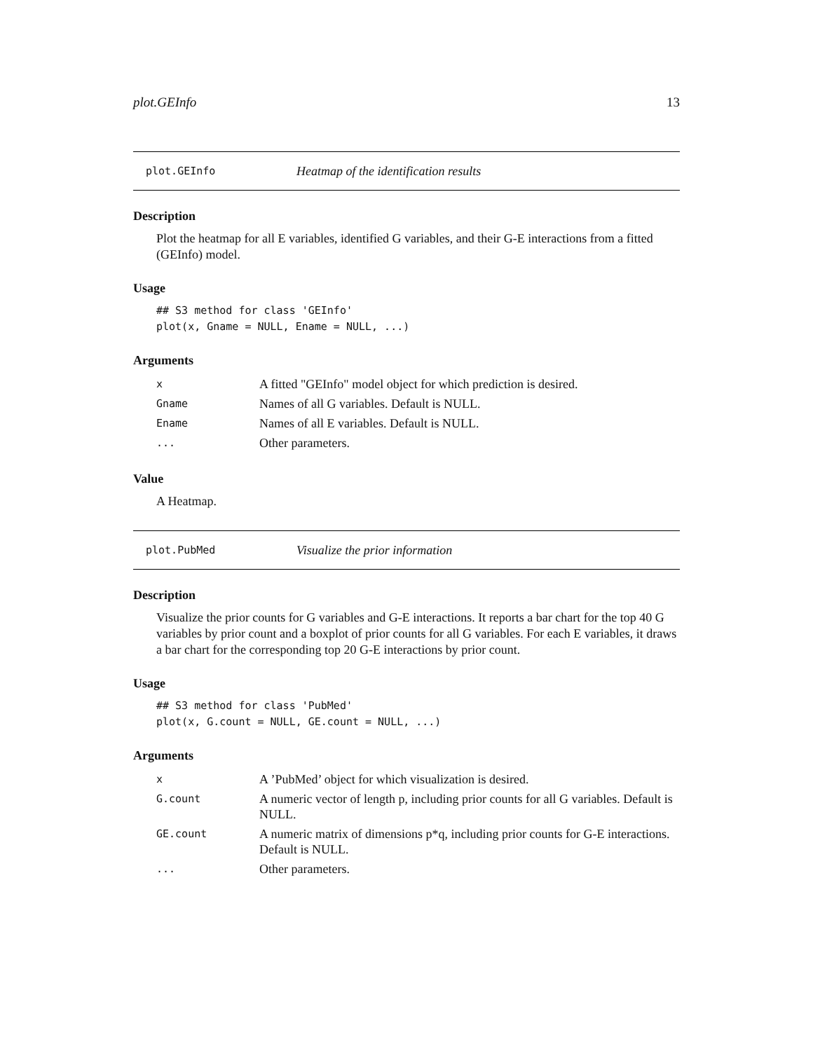plot.GEInfo 13
plot.GEInfo Heatmap of the identification results
Description
Plot the heatmap for all E variables, identified G variables, and their G-E interactions from a fitted (GEInfo) model.
Usage
## S3 method for class 'GEInfo'
plot(x, Gname = NULL, Ename = NULL, ...)
Arguments
| x | A fitted "GEInfo" model object for which prediction is desired. |
| Gname | Names of all G variables. Default is NULL. |
| Ename | Names of all E variables. Default is NULL. |
| ... | Other parameters. |
Value
A Heatmap.
plot.PubMed Visualize the prior information
Description
Visualize the prior counts for G variables and G-E interactions. It reports a bar chart for the top 40 G variables by prior count and a boxplot of prior counts for all G variables. For each E variables, it draws a bar chart for the corresponding top 20 G-E interactions by prior count.
Usage
## S3 method for class 'PubMed'
plot(x, G.count = NULL, GE.count = NULL, ...)
Arguments
| x | A ’PubMed’ object for which visualization is desired. |
| G.count | A numeric vector of length p, including prior counts for all G variables. Default is NULL. |
| GE.count | A numeric matrix of dimensions p*q, including prior counts for G-E interactions. Default is NULL. |
| ... | Other parameters. |